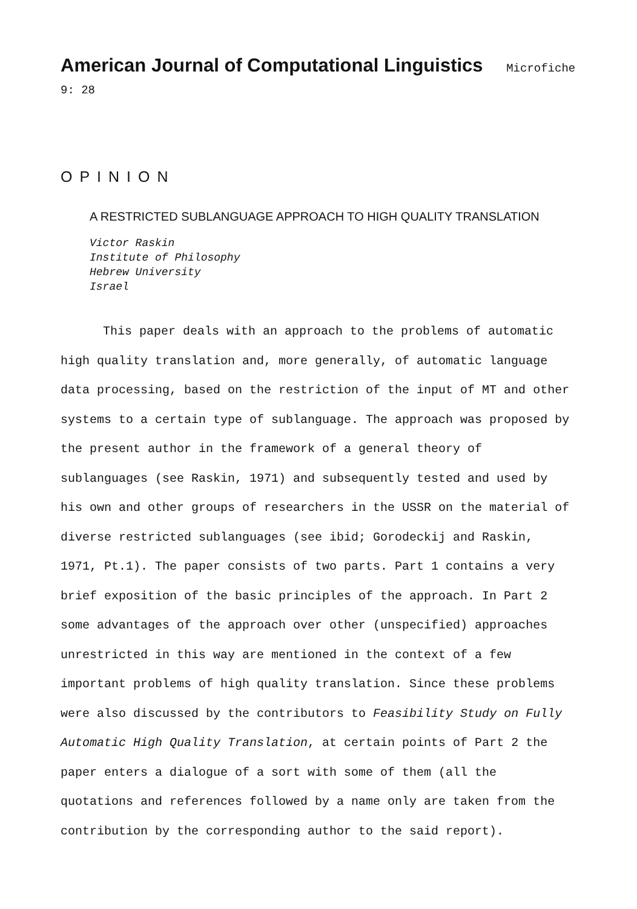American Journal of Computational Linguistics Microfiche 9: 28
OPINION
A RESTRICTED SUBLANGUAGE APPROACH TO HIGH QUALITY TRANSLATION
Victor Raskin
Institute of Philosophy
Hebrew University
Israel
This paper deals with an approach to the problems of automatic high quality translation and, more generally, of automatic language data processing, based on the restriction of the input of MT and other systems to a certain type of sublanguage. The approach was proposed by the present author in the framework of a general theory of sublanguages (see Raskin, 1971) and subsequently tested and used by his own and other groups of researchers in the USSR on the material of diverse restricted sublanguages (see ibid; Gorodeckij and Raskin, 1971, Pt.1). The paper consists of two parts. Part 1 contains a very brief exposition of the basic principles of the approach. In Part 2 some advantages of the approach over other (unspecified) approaches unrestricted in this way are mentioned in the context of a few important problems of high quality translation. Since these problems were also discussed by the contributors to Feasibility Study on Fully Automatic High Quality Translation, at certain points of Part 2 the paper enters a dialogue of a sort with some of them (all the quotations and references followed by a name only are taken from the contribution by the corresponding author to the said report).